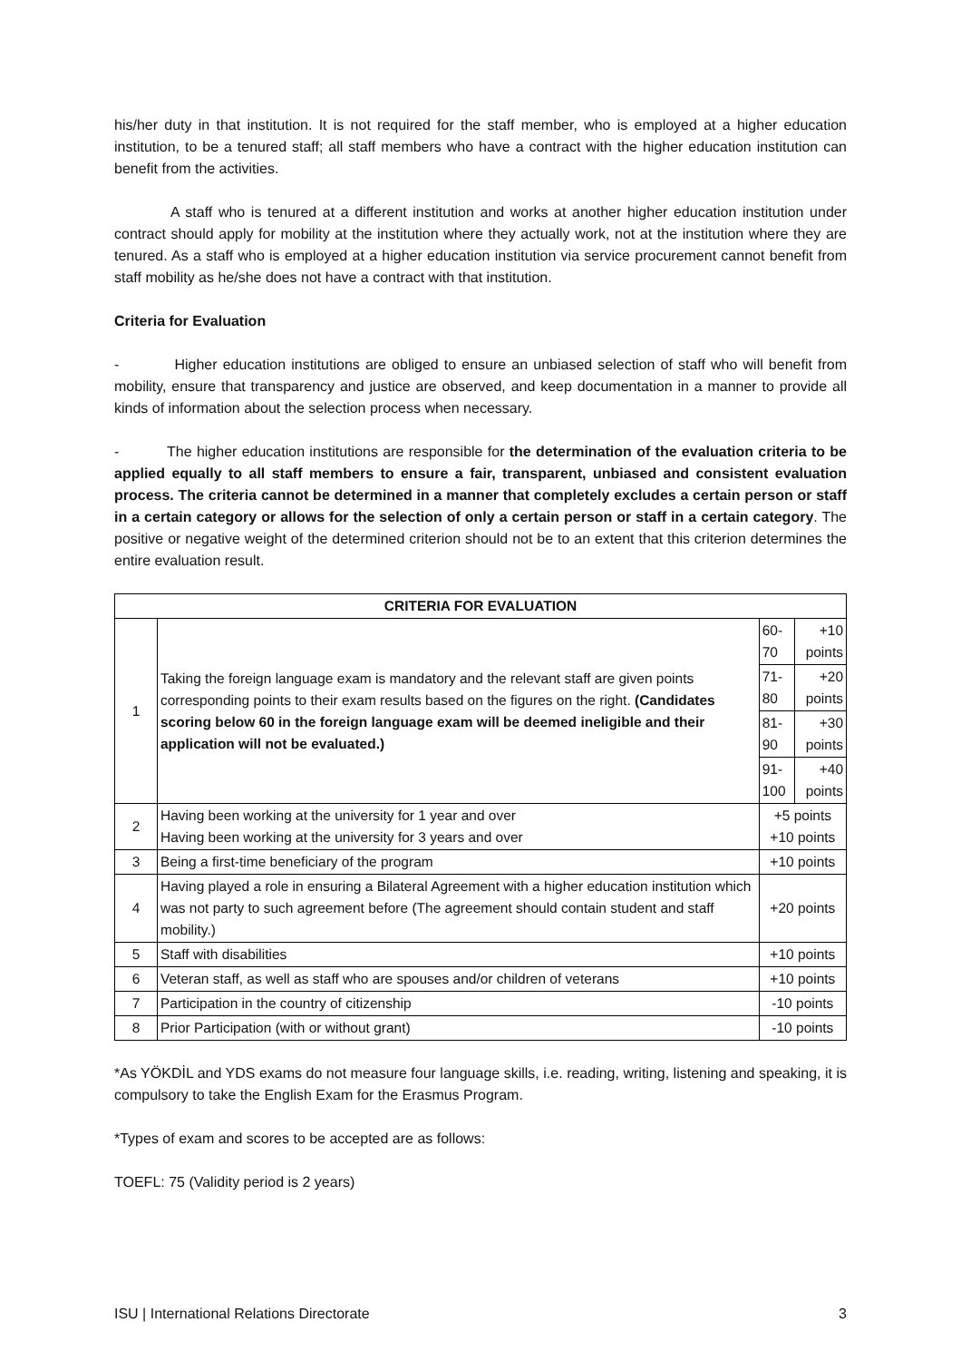his/her duty in that institution. It is not required for the staff member, who is employed at a higher education institution, to be a tenured staff; all staff members who have a contract with the higher education institution can benefit from the activities.
A staff who is tenured at a different institution and works at another higher education institution under contract should apply for mobility at the institution where they actually work, not at the institution where they are tenured. As a staff who is employed at a higher education institution via service procurement cannot benefit from staff mobility as he/she does not have a contract with that institution.
Criteria for Evaluation
- Higher education institutions are obliged to ensure an unbiased selection of staff who will benefit from mobility, ensure that transparency and justice are observed, and keep documentation in a manner to provide all kinds of information about the selection process when necessary.
- The higher education institutions are responsible for the determination of the evaluation criteria to be applied equally to all staff members to ensure a fair, transparent, unbiased and consistent evaluation process. The criteria cannot be determined in a manner that completely excludes a certain person or staff in a certain category or allows for the selection of only a certain person or staff in a certain category. The positive or negative weight of the determined criterion should not be to an extent that this criterion determines the entire evaluation result.
| CRITERIA FOR EVALUATION | | | |
| --- | --- | --- | --- |
| 1 | Taking the foreign language exam is mandatory and the relevant staff are given points corresponding points to their exam results based on the figures on the right. (Candidates scoring below 60 in the foreign language exam will be deemed ineligible and their application will not be evaluated.) | 60-70 | +10 points |
| | | 71-80 | +20 points |
| | | 81-90 | +30 points |
| | | 91-100 | +40 points |
| 2 | Having been working at the university for 1 year and over Having been working at the university for 3 years and over | +5 points +10 points | |
| 3 | Being a first-time beneficiary of the program | +10 points | |
| 4 | Having played a role in ensuring a Bilateral Agreement with a higher education institution which was not party to such agreement before (The agreement should contain student and staff mobility.) | +20 points | |
| 5 | Staff with disabilities | +10 points | |
| 6 | Veteran staff, as well as staff who are spouses and/or children of veterans | +10 points | |
| 7 | Participation in the country of citizenship | -10 points | |
| 8 | Prior Participation (with or without grant) | -10 points | |
*As YÖKDİL and YDS exams do not measure four language skills, i.e. reading, writing, listening and speaking, it is compulsory to take the English Exam for the Erasmus Program.
*Types of exam and scores to be accepted are as follows:
TOEFL: 75 (Validity period is 2 years)
ISU | International Relations Directorate 3